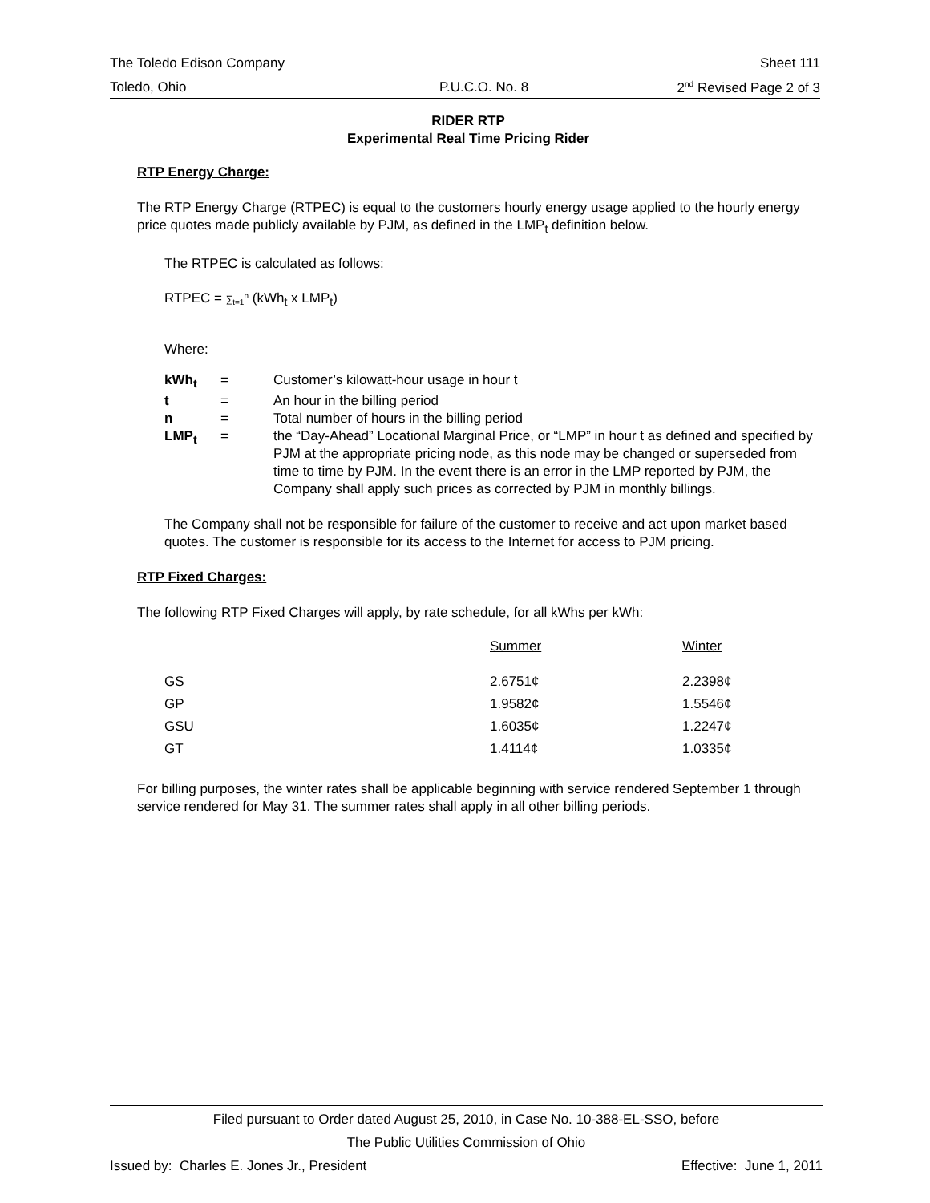The Toledo Edison Company Sheet 111
Toledo, Ohio P.U.C.O. No. 8 2<sup>nd</sup> Revised Page 2 of 3
RIDER RTP
Experimental Real Time Pricing Rider
RTP Energy Charge:
The RTP Energy Charge (RTPEC) is equal to the customers hourly energy usage applied to the hourly energy price quotes made publicly available by PJM, as defined in the LMP<sub>t</sub> definition below.
The RTPEC is calculated as follows:
RTPEC = ∑<sub>t=1</sub><sup>n</sup> (kWh<sub>t</sub> x LMP<sub>t</sub>)
Where:
| kWh<sub>t</sub> | = | Customer’s kilowatt-hour usage in hour t |
| t | = | An hour in the billing period |
| n | = | Total number of hours in the billing period |
| LMP<sub>t</sub> | = | the “Day-Ahead” Locational Marginal Price, or “LMP” in hour t as defined and specified by PJM at the appropriate pricing node, as this node may be changed or superseded from time to time by PJM. In the event there is an error in the LMP reported by PJM, the Company shall apply such prices as corrected by PJM in monthly billings. |
The Company shall not be responsible for failure of the customer to receive and act upon market based quotes. The customer is responsible for its access to the Internet for access to PJM pricing.
RTP Fixed Charges:
The following RTP Fixed Charges will apply, by rate schedule, for all kWhs per kWh:
| | Summer | Winter |
| GS | 2.6751¢ | 2.2398¢ |
| GP | 1.9582¢ | 1.5546¢ |
| GSU | 1.6035¢ | 1.2247¢ |
| GT | 1.4114¢ | 1.0335¢ |
For billing purposes, the winter rates shall be applicable beginning with service rendered September 1 through service rendered for May 31. The summer rates shall apply in all other billing periods.
Filed pursuant to Order dated August 25, 2010, in Case No. 10-388-EL-SSO, before
The Public Utilities Commission of Ohio
Issued by: Charles E. Jones Jr., President Effective: June 1, 2011